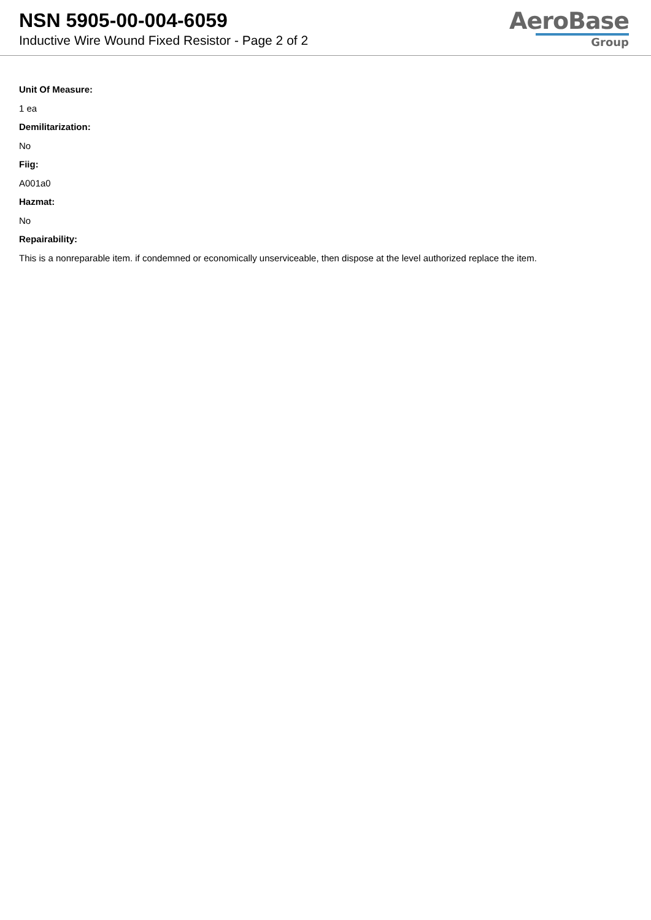NSN 5905-00-004-6059
Inductive Wire Wound Fixed Resistor - Page 2 of 2
AeroBase
Group
Unit Of Measure:
1 ea
Demilitarization:
No
Fiig:
A001a0
Hazmat:
No
Repairability:
This is a nonreparable item. if condemned or economically unserviceable, then dispose at the level authorized replace the item.